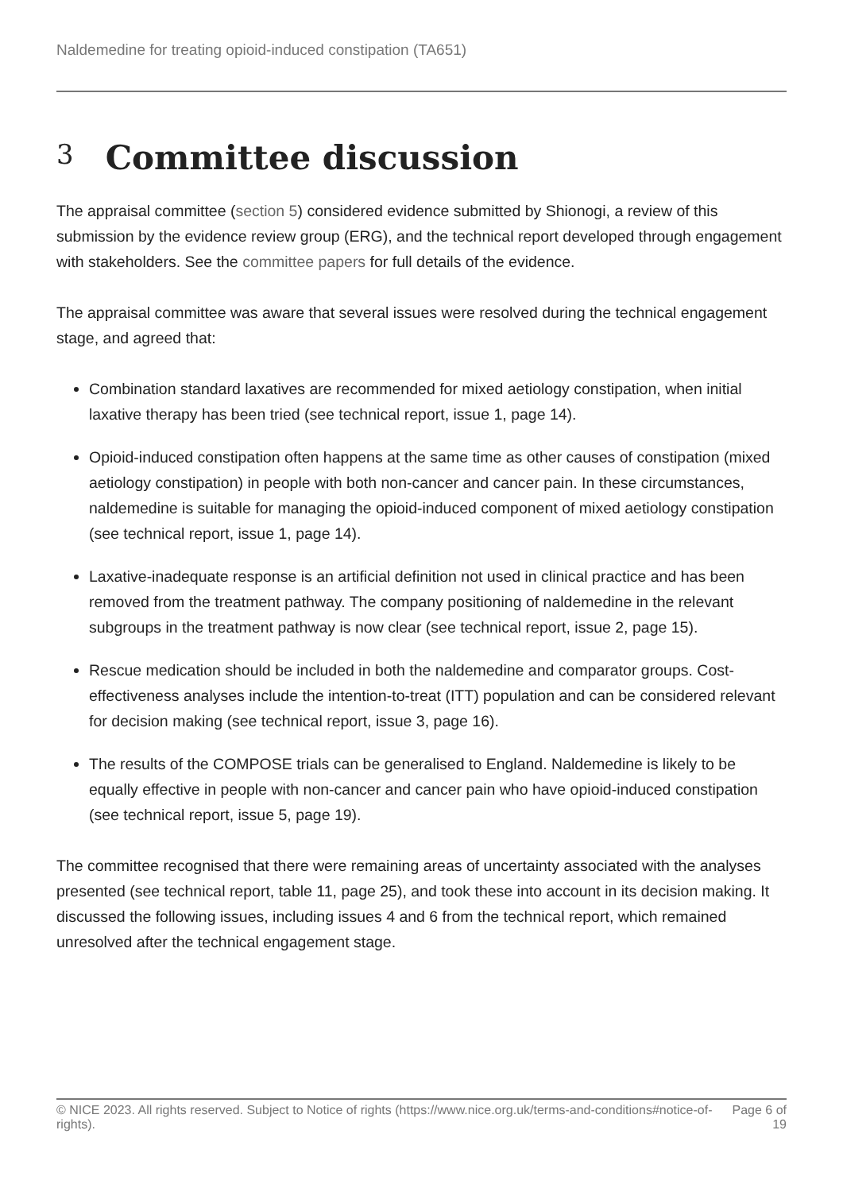Naldemedine for treating opioid-induced constipation (TA651)
3 Committee discussion
The appraisal committee (section 5) considered evidence submitted by Shionogi, a review of this submission by the evidence review group (ERG), and the technical report developed through engagement with stakeholders. See the committee papers for full details of the evidence.
The appraisal committee was aware that several issues were resolved during the technical engagement stage, and agreed that:
Combination standard laxatives are recommended for mixed aetiology constipation, when initial laxative therapy has been tried (see technical report, issue 1, page 14).
Opioid-induced constipation often happens at the same time as other causes of constipation (mixed aetiology constipation) in people with both non-cancer and cancer pain. In these circumstances, naldemedine is suitable for managing the opioid-induced component of mixed aetiology constipation (see technical report, issue 1, page 14).
Laxative-inadequate response is an artificial definition not used in clinical practice and has been removed from the treatment pathway. The company positioning of naldemedine in the relevant subgroups in the treatment pathway is now clear (see technical report, issue 2, page 15).
Rescue medication should be included in both the naldemedine and comparator groups. Cost-effectiveness analyses include the intention-to-treat (ITT) population and can be considered relevant for decision making (see technical report, issue 3, page 16).
The results of the COMPOSE trials can be generalised to England. Naldemedine is likely to be equally effective in people with non-cancer and cancer pain who have opioid-induced constipation (see technical report, issue 5, page 19).
The committee recognised that there were remaining areas of uncertainty associated with the analyses presented (see technical report, table 11, page 25), and took these into account in its decision making. It discussed the following issues, including issues 4 and 6 from the technical report, which remained unresolved after the technical engagement stage.
© NICE 2023. All rights reserved. Subject to Notice of rights (https://www.nice.org.uk/terms-and-conditions#notice-of-rights).
Page 6 of 19